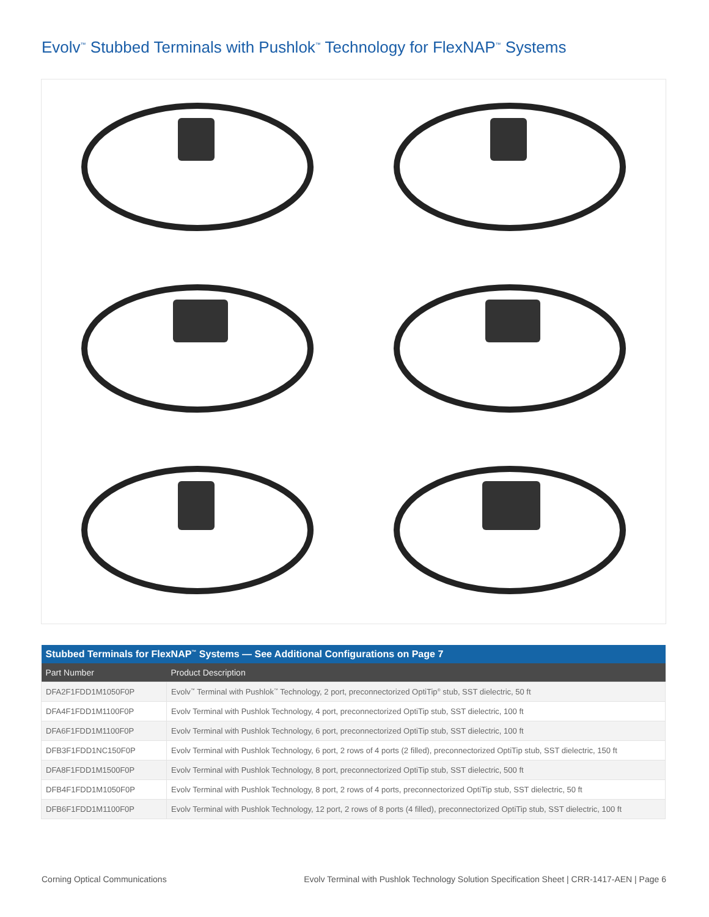Evolv<sup>™</sup> Stubbed Terminals with Pushlok<sup>™</sup> Technology for FlexNAP<sup>™</sup> Systems
| Stubbed Terminals for FlexNAP<sup>™</sup> Systems — See Additional Configurations on Page 7 | |
| --- | --- |
| Part Number | Product Description |
| DFA2F1FDD1M1050F0P | Evolv<sup>™</sup> Terminal with Pushlok<sup>™</sup> Technology, 2 port, preconnectorized OptiTip<sup>®</sup> stub, SST dielectric, 50 ft |
| DFA4F1FDD1M1100F0P | Evolv Terminal with Pushlok Technology, 4 port, preconnectorized OptiTip stub, SST dielectric, 100 ft |
| DFA6F1FDD1M1100F0P | Evolv Terminal with Pushlok Technology, 6 port, preconnectorized OptiTip stub, SST dielectric, 100 ft |
| DFB3F1FDD1NC150F0P | Evolv Terminal with Pushlok Technology, 6 port, 2 rows of 4 ports (2 filled), preconnectorized OptiTip stub, SST dielectric, 150 ft |
| DFA8F1FDD1M1500F0P | Evolv Terminal with Pushlok Technology, 8 port, preconnectorized OptiTip stub, SST dielectric, 500 ft |
| DFB4F1FDD1M1050F0P | Evolv Terminal with Pushlok Technology, 8 port, 2 rows of 4 ports, preconnectorized OptiTip stub, SST dielectric, 50 ft |
| DFB6F1FDD1M1100F0P | Evolv Terminal with Pushlok Technology, 12 port, 2 rows of 8 ports (4 filled), preconnectorized OptiTip stub, SST dielectric, 100 ft |
Corning Optical Communications Evolv Terminal with Pushlok Technology Solution Specification Sheet | CRR-1417-AEN | Page 6